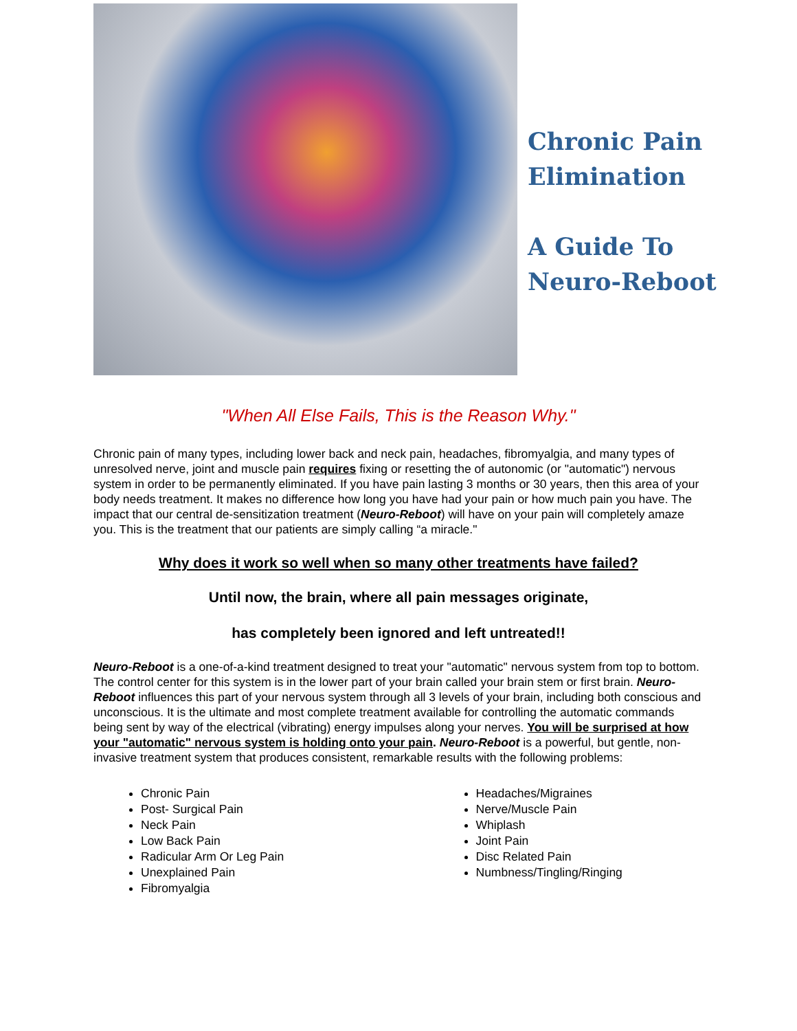Chronic Pain
Elimination
A Guide To
Neuro-Reboot
"When All Else Fails, This is the Reason Why."
Chronic pain of many types, including lower back and neck pain, headaches, fibromyalgia, and many types of unresolved nerve, joint and muscle pain requires fixing or resetting the of autonomic (or "automatic") nervous system in order to be permanently eliminated. If you have pain lasting 3 months or 30 years, then this area of your body needs treatment. It makes no difference how long you have had your pain or how much pain you have. The impact that our central de-sensitization treatment (Neuro-Reboot) will have on your pain will completely amaze you. This is the treatment that our patients are simply calling “a miracle."
Why does it work so well when so many other treatments have failed?
Until now, the brain, where all pain messages originate,
has completely been ignored and left untreated!!
Neuro-Reboot is a one-of-a-kind treatment designed to treat your "automatic" nervous system from top to bottom. The control center for this system is in the lower part of your brain called your brain stem or first brain. Neuro-Reboot influences this part of your nervous system through all 3 levels of your brain, including both conscious and unconscious. It is the ultimate and most complete treatment available for controlling the automatic commands being sent by way of the electrical (vibrating) energy impulses along your nerves. You will be surprised at how your "automatic" nervous system is holding onto your pain. Neuro-Reboot is a powerful, but gentle, non-invasive treatment system that produces consistent, remarkable results with the following problems:
Chronic Pain
Post- Surgical Pain
Neck Pain
Low Back Pain
Radicular Arm Or Leg Pain
Unexplained Pain
Fibromyalgia
Headaches/Migraines
Nerve/Muscle Pain
Whiplash
Joint Pain
Disc Related Pain
Numbness/Tingling/Ringing